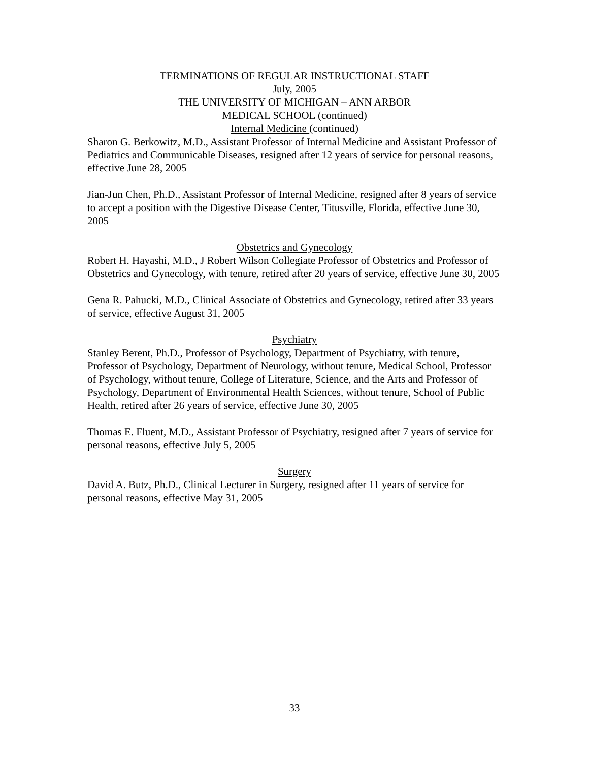TERMINATIONS OF REGULAR INSTRUCTIONAL STAFF
July, 2005
THE UNIVERSITY OF MICHIGAN – ANN ARBOR
MEDICAL SCHOOL (continued)
Internal Medicine (continued)
Sharon G. Berkowitz, M.D., Assistant Professor of Internal Medicine and Assistant Professor of Pediatrics and Communicable Diseases, resigned after 12 years of service for personal reasons, effective June 28, 2005
Jian-Jun Chen, Ph.D., Assistant Professor of Internal Medicine, resigned after 8 years of service to accept a position with the Digestive Disease Center, Titusville, Florida, effective June 30, 2005
Obstetrics and Gynecology
Robert H. Hayashi, M.D., J Robert Wilson Collegiate Professor of Obstetrics and Professor of Obstetrics and Gynecology, with tenure, retired after 20 years of service, effective June 30, 2005
Gena R. Pahucki, M.D., Clinical Associate of Obstetrics and Gynecology, retired after 33 years of service, effective August 31, 2005
Psychiatry
Stanley Berent, Ph.D., Professor of Psychology, Department of Psychiatry, with tenure, Professor of Psychology, Department of Neurology, without tenure, Medical School, Professor of Psychology, without tenure, College of Literature, Science, and the Arts and Professor of Psychology, Department of Environmental Health Sciences, without tenure, School of Public Health, retired after 26 years of service, effective June 30, 2005
Thomas E. Fluent, M.D., Assistant Professor of Psychiatry, resigned after 7 years of service for personal reasons, effective July 5, 2005
Surgery
David A. Butz, Ph.D., Clinical Lecturer in Surgery, resigned after 11 years of service for personal reasons, effective May 31, 2005
33